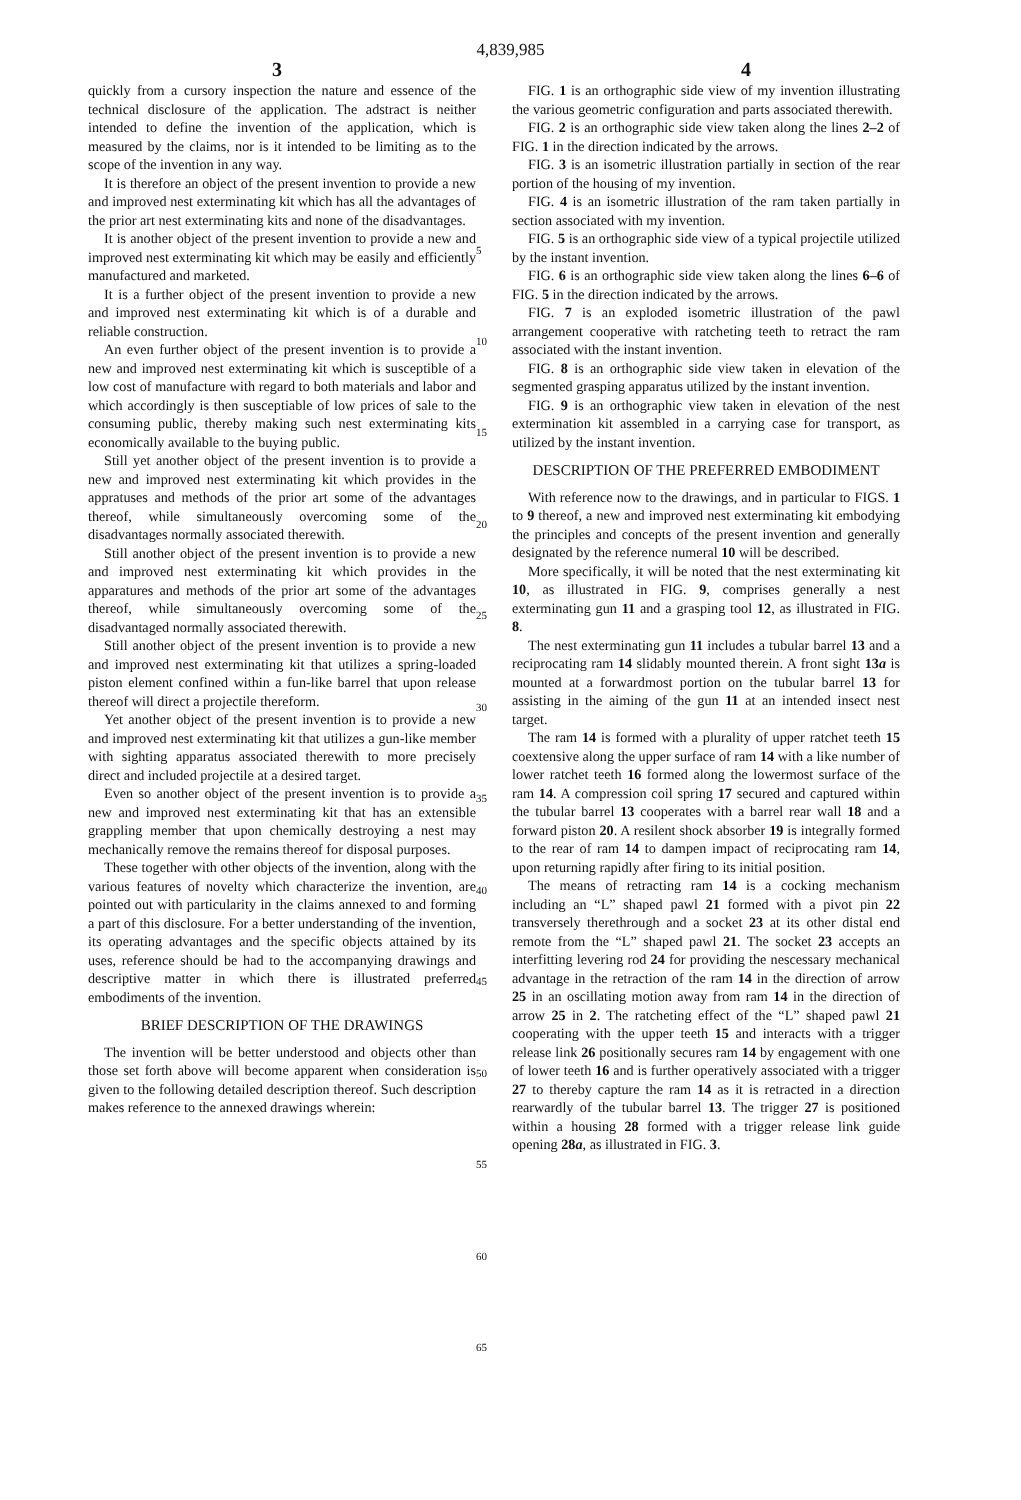4,839,985
3 4
quickly from a cursory inspection the nature and essence of the technical disclosure of the application. The adstract is neither intended to define the invention of the application, which is measured by the claims, nor is it intended to be limiting as to the scope of the invention in any way.
It is therefore an object of the present invention to provide a new and improved nest exterminating kit which has all the advantages of the prior art nest exterminating kits and none of the disadvantages.
It is another object of the present invention to provide a new and improved nest exterminating kit which may be easily and efficiently manufactured and marketed.
It is a further object of the present invention to provide a new and improved nest exterminating kit which is of a durable and reliable construction.
An even further object of the present invention is to provide a new and improved nest exterminating kit which is susceptible of a low cost of manufacture with regard to both materials and labor and which accordingly is then susceptiable of low prices of sale to the consuming public, thereby making such nest exterminating kits economically available to the buying public.
Still yet another object of the present invention is to provide a new and improved nest exterminating kit which provides in the appratuses and methods of the prior art some of the advantages thereof, while simultaneously overcoming some of the disadvantages normally associated therewith.
Still another object of the present invention is to provide a new and improved nest exterminating kit which provides in the apparatures and methods of the prior art some of the advantages thereof, while simultaneously overcoming some of the disadvantaged normally associated therewith.
Still another object of the present invention is to provide a new and improved nest exterminating kit that utilizes a spring-loaded piston element confined within a fun-like barrel that upon release thereof will direct a projectile thereform.
Yet another object of the present invention is to provide a new and improved nest exterminating kit that utilizes a gun-like member with sighting apparatus associated therewith to more precisely direct and included projectile at a desired target.
Even so another object of the present invention is to provide a new and improved nest exterminating kit that has an extensible grappling member that upon chemically destroying a nest may mechanically remove the remains thereof for disposal purposes.
These together with other objects of the invention, along with the various features of novelty which characterize the invention, are pointed out with particularity in the claims annexed to and forming a part of this disclosure. For a better understanding of the invention, its operating advantages and the specific objects attained by its uses, reference should be had to the accompanying drawings and descriptive matter in which there is illustrated preferred embodiments of the invention.
BRIEF DESCRIPTION OF THE DRAWINGS
The invention will be better understood and objects other than those set forth above will become apparent when consideration is given to the following detailed description thereof. Such description makes reference to the annexed drawings wherein:
5
10
15
20
25
30
35
40
45
50
55
60
65
FIG. 1 is an orthographic side view of my invention illustrating the various geometric configuration and parts associated therewith.
FIG. 2 is an orthographic side view taken along the lines 2–2 of FIG. 1 in the direction indicated by the arrows.
FIG. 3 is an isometric illustration partially in section of the rear portion of the housing of my invention.
FIG. 4 is an isometric illustration of the ram taken partially in section associated with my invention.
FIG. 5 is an orthographic side view of a typical projectile utilized by the instant invention.
FIG. 6 is an orthographic side view taken along the lines 6–6 of FIG. 5 in the direction indicated by the arrows.
FIG. 7 is an exploded isometric illustration of the pawl arrangement cooperative with ratcheting teeth to retract the ram associated with the instant invention.
FIG. 8 is an orthographic side view taken in elevation of the segmented grasping apparatus utilized by the instant invention.
FIG. 9 is an orthographic view taken in elevation of the nest extermination kit assembled in a carrying case for transport, as utilized by the instant invention.
DESCRIPTION OF THE PREFERRED EMBODIMENT
With reference now to the drawings, and in particular to FIGS. 1 to 9 thereof, a new and improved nest exterminating kit embodying the principles and concepts of the present invention and generally designated by the reference numeral 10 will be described.
More specifically, it will be noted that the nest exterminating kit 10, as illustrated in FIG. 9, comprises generally a nest exterminating gun 11 and a grasping tool 12, as illustrated in FIG. 8.
The nest exterminating gun 11 includes a tubular barrel 13 and a reciprocating ram 14 slidably mounted therein. A front sight 13a is mounted at a forwardmost portion on the tubular barrel 13 for assisting in the aiming of the gun 11 at an intended insect nest target.
The ram 14 is formed with a plurality of upper ratchet teeth 15 coextensive along the upper surface of ram 14 with a like number of lower ratchet teeth 16 formed along the lowermost surface of the ram 14. A compression coil spring 17 secured and captured within the tubular barrel 13 cooperates with a barrel rear wall 18 and a forward piston 20. A resilent shock absorber 19 is integrally formed to the rear of ram 14 to dampen impact of reciprocating ram 14, upon returning rapidly after firing to its initial position.
The means of retracting ram 14 is a cocking mechanism including an “L” shaped pawl 21 formed with a pivot pin 22 transversely therethrough and a socket 23 at its other distal end remote from the “L” shaped pawl 21. The socket 23 accepts an interfitting levering rod 24 for providing the nescessary mechanical advantage in the retraction of the ram 14 in the direction of arrow 25 in an oscillating motion away from ram 14 in the direction of arrow 25 in 2. The ratcheting effect of the “L” shaped pawl 21 cooperating with the upper teeth 15 and interacts with a trigger release link 26 positionally secures ram 14 by engagement with one of lower teeth 16 and is further operatively associated with a trigger 27 to thereby capture the ram 14 as it is retracted in a direction rearwardly of the tubular barrel 13. The trigger 27 is positioned within a housing 28 formed with a trigger release link guide opening 28a, as illustrated in FIG. 3.